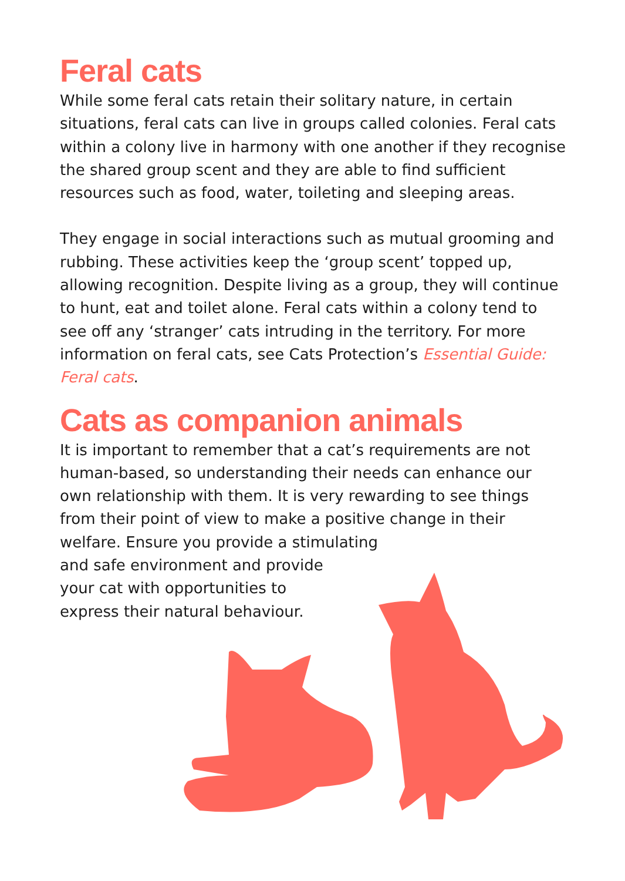Feral cats
While some feral cats retain their solitary nature, in certain situations, feral cats can live in groups called colonies. Feral cats within a colony live in harmony with one another if they recognise the shared group scent and they are able to find sufficient resources such as food, water, toileting and sleeping areas.
They engage in social interactions such as mutual grooming and rubbing. These activities keep the ‘group scent’ topped up, allowing recognition. Despite living as a group, they will continue to hunt, eat and toilet alone. Feral cats within a colony tend to see off any ‘stranger’ cats intruding in the territory. For more information on feral cats, see Cats Protection’s Essential Guide: Feral cats.
Cats as companion animals
It is important to remember that a cat’s requirements are not human-based, so understanding their needs can enhance our own relationship with them. It is very rewarding to see things from their point of view to make a positive change in their welfare. Ensure you provide a stimulating
and safe environment and provide
your cat with opportunities to
express their natural behaviour.